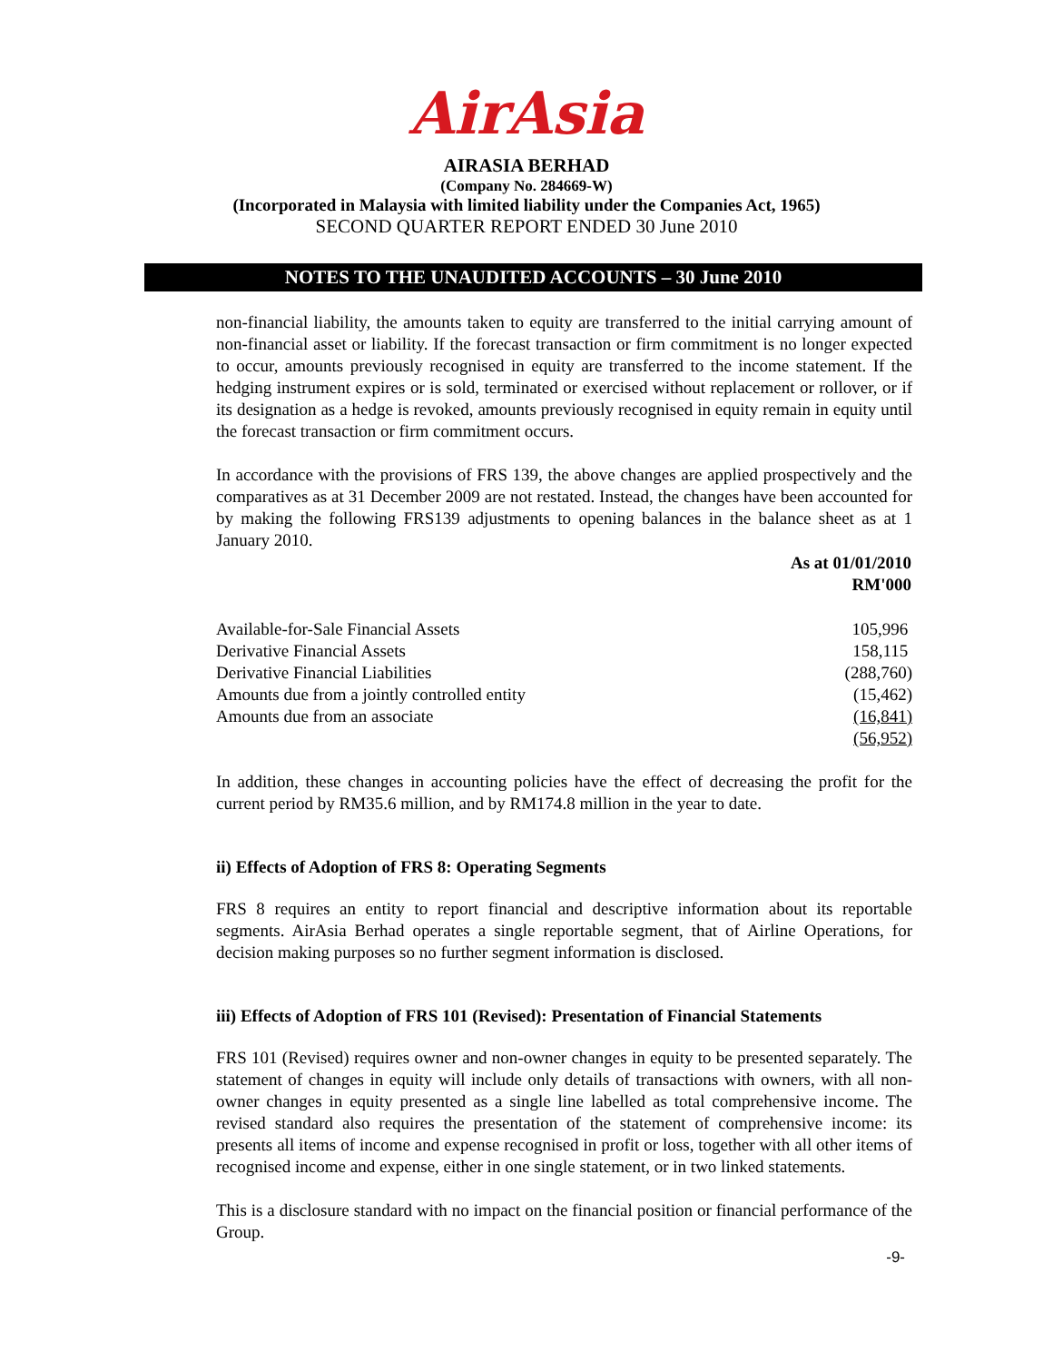AirAsia
AIRASIA BERHAD
(Company No. 284669-W)
(Incorporated in Malaysia with limited liability under the Companies Act, 1965)
SECOND QUARTER REPORT ENDED 30 June 2010
NOTES TO THE UNAUDITED ACCOUNTS – 30 June 2010
non-financial liability, the amounts taken to equity are transferred to the initial carrying amount of non-financial asset or liability. If the forecast transaction or firm commitment is no longer expected to occur, amounts previously recognised in equity are transferred to the income statement. If the hedging instrument expires or is sold, terminated or exercised without replacement or rollover, or if its designation as a hedge is revoked, amounts previously recognised in equity remain in equity until the forecast transaction or firm commitment occurs.
In accordance with the provisions of FRS 139, the above changes are applied prospectively and the comparatives as at 31 December 2009 are not restated. Instead, the changes have been accounted for by making the following FRS139 adjustments to opening balances in the balance sheet as at 1 January 2010.
| | As at 01/01/2010 RM'000 |
| --- | --- |
| Available-for-Sale Financial Assets | 105,996 |
| Derivative Financial Assets | 158,115 |
| Derivative Financial Liabilities | (288,760) |
| Amounts due from a jointly controlled entity | (15,462) |
| Amounts due from an associate | (16,841) |
| | (56,952) |
In addition, these changes in accounting policies have the effect of decreasing the profit for the current period by RM35.6 million, and by RM174.8 million in the year to date.
ii) Effects of Adoption of FRS 8: Operating Segments
FRS 8 requires an entity to report financial and descriptive information about its reportable segments. AirAsia Berhad operates a single reportable segment, that of Airline Operations, for decision making purposes so no further segment information is disclosed.
iii) Effects of Adoption of FRS 101 (Revised): Presentation of Financial Statements
FRS 101 (Revised) requires owner and non-owner changes in equity to be presented separately. The statement of changes in equity will include only details of transactions with owners, with all non-owner changes in equity presented as a single line labelled as total comprehensive income. The revised standard also requires the presentation of the statement of comprehensive income: its presents all items of income and expense recognised in profit or loss, together with all other items of recognised income and expense, either in one single statement, or in two linked statements.
This is a disclosure standard with no impact on the financial position or financial performance of the Group.
-9-